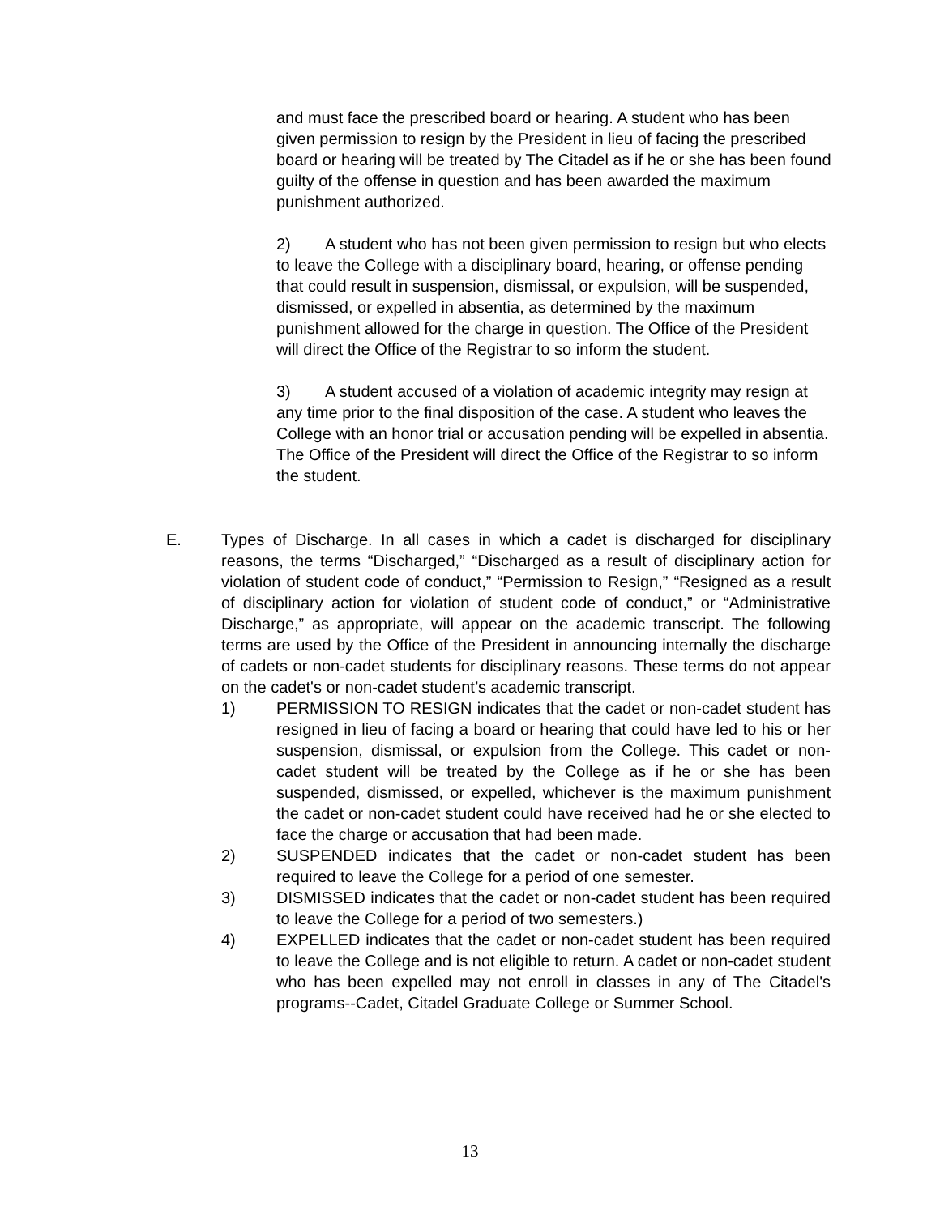and must face the prescribed board or hearing. A student who has been given permission to resign by the President in lieu of facing the prescribed board or hearing will be treated by The Citadel as if he or she has been found guilty of the offense in question and has been awarded the maximum punishment authorized.
2) A student who has not been given permission to resign but who elects to leave the College with a disciplinary board, hearing, or offense pending that could result in suspension, dismissal, or expulsion, will be suspended, dismissed, or expelled in absentia, as determined by the maximum punishment allowed for the charge in question. The Office of the President will direct the Office of the Registrar to so inform the student.
3) A student accused of a violation of academic integrity may resign at any time prior to the final disposition of the case. A student who leaves the College with an honor trial or accusation pending will be expelled in absentia. The Office of the President will direct the Office of the Registrar to so inform the student.
E.
Types of Discharge. In all cases in which a cadet is discharged for disciplinary reasons, the terms “Discharged,” “Discharged as a result of disciplinary action for violation of student code of conduct,” “Permission to Resign,” “Resigned as a result of disciplinary action for violation of student code of conduct,” or “Administrative Discharge,” as appropriate, will appear on the academic transcript. The following terms are used by the Office of the President in announcing internally the discharge of cadets or non-cadet students for disciplinary reasons. These terms do not appear on the cadet's or non-cadet student’s academic transcript.
1) PERMISSION TO RESIGN indicates that the cadet or non-cadet student has resigned in lieu of facing a board or hearing that could have led to his or her suspension, dismissal, or expulsion from the College. This cadet or non-cadet student will be treated by the College as if he or she has been suspended, dismissed, or expelled, whichever is the maximum punishment the cadet or non-cadet student could have received had he or she elected to face the charge or accusation that had been made.
2) SUSPENDED indicates that the cadet or non-cadet student has been required to leave the College for a period of one semester.
3) DISMISSED indicates that the cadet or non-cadet student has been required to leave the College for a period of two semesters.)
4) EXPELLED indicates that the cadet or non-cadet student has been required to leave the College and is not eligible to return. A cadet or non-cadet student who has been expelled may not enroll in classes in any of The Citadel's programs--Cadet, Citadel Graduate College or Summer School.
13